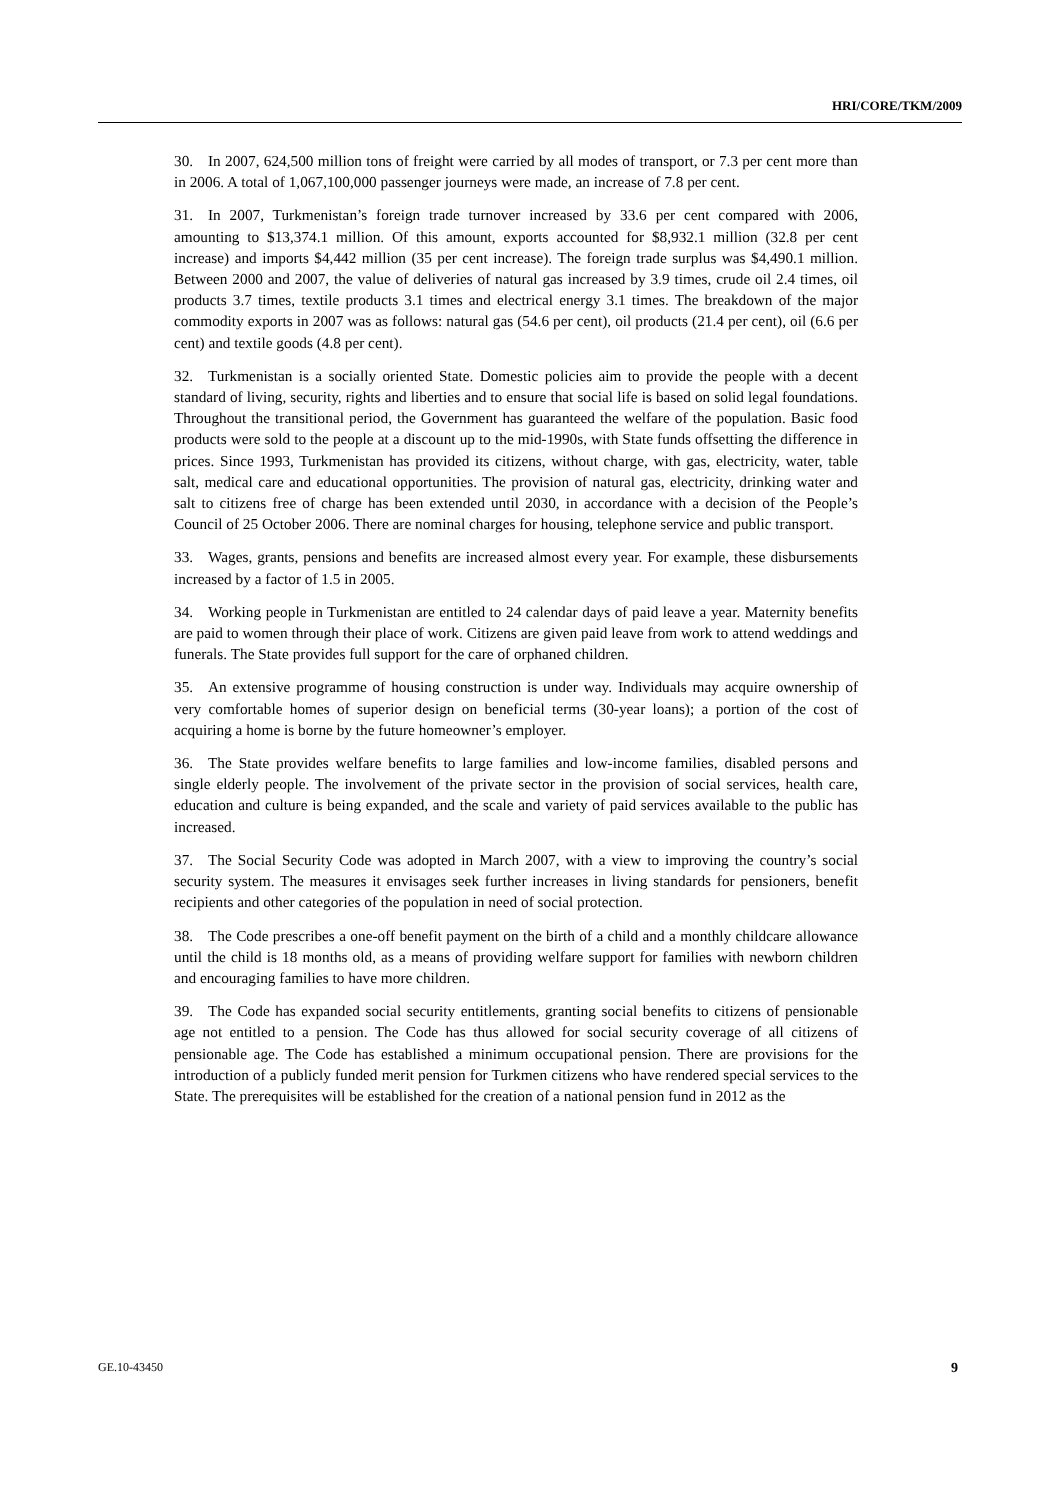HRI/CORE/TKM/2009
30. In 2007, 624,500 million tons of freight were carried by all modes of transport, or 7.3 per cent more than in 2006. A total of 1,067,100,000 passenger journeys were made, an increase of 7.8 per cent.
31. In 2007, Turkmenistan’s foreign trade turnover increased by 33.6 per cent compared with 2006, amounting to $13,374.1 million. Of this amount, exports accounted for $8,932.1 million (32.8 per cent increase) and imports $4,442 million (35 per cent increase). The foreign trade surplus was $4,490.1 million. Between 2000 and 2007, the value of deliveries of natural gas increased by 3.9 times, crude oil 2.4 times, oil products 3.7 times, textile products 3.1 times and electrical energy 3.1 times. The breakdown of the major commodity exports in 2007 was as follows: natural gas (54.6 per cent), oil products (21.4 per cent), oil (6.6 per cent) and textile goods (4.8 per cent).
32. Turkmenistan is a socially oriented State. Domestic policies aim to provide the people with a decent standard of living, security, rights and liberties and to ensure that social life is based on solid legal foundations. Throughout the transitional period, the Government has guaranteed the welfare of the population. Basic food products were sold to the people at a discount up to the mid-1990s, with State funds offsetting the difference in prices. Since 1993, Turkmenistan has provided its citizens, without charge, with gas, electricity, water, table salt, medical care and educational opportunities. The provision of natural gas, electricity, drinking water and salt to citizens free of charge has been extended until 2030, in accordance with a decision of the People’s Council of 25 October 2006. There are nominal charges for housing, telephone service and public transport.
33. Wages, grants, pensions and benefits are increased almost every year. For example, these disbursements increased by a factor of 1.5 in 2005.
34. Working people in Turkmenistan are entitled to 24 calendar days of paid leave a year. Maternity benefits are paid to women through their place of work. Citizens are given paid leave from work to attend weddings and funerals. The State provides full support for the care of orphaned children.
35. An extensive programme of housing construction is under way. Individuals may acquire ownership of very comfortable homes of superior design on beneficial terms (30-year loans); a portion of the cost of acquiring a home is borne by the future homeowner’s employer.
36. The State provides welfare benefits to large families and low-income families, disabled persons and single elderly people. The involvement of the private sector in the provision of social services, health care, education and culture is being expanded, and the scale and variety of paid services available to the public has increased.
37. The Social Security Code was adopted in March 2007, with a view to improving the country’s social security system. The measures it envisages seek further increases in living standards for pensioners, benefit recipients and other categories of the population in need of social protection.
38. The Code prescribes a one-off benefit payment on the birth of a child and a monthly childcare allowance until the child is 18 months old, as a means of providing welfare support for families with newborn children and encouraging families to have more children.
39. The Code has expanded social security entitlements, granting social benefits to citizens of pensionable age not entitled to a pension. The Code has thus allowed for social security coverage of all citizens of pensionable age. The Code has established a minimum occupational pension. There are provisions for the introduction of a publicly funded merit pension for Turkmen citizens who have rendered special services to the State. The prerequisites will be established for the creation of a national pension fund in 2012 as the
GE.10-43450 9